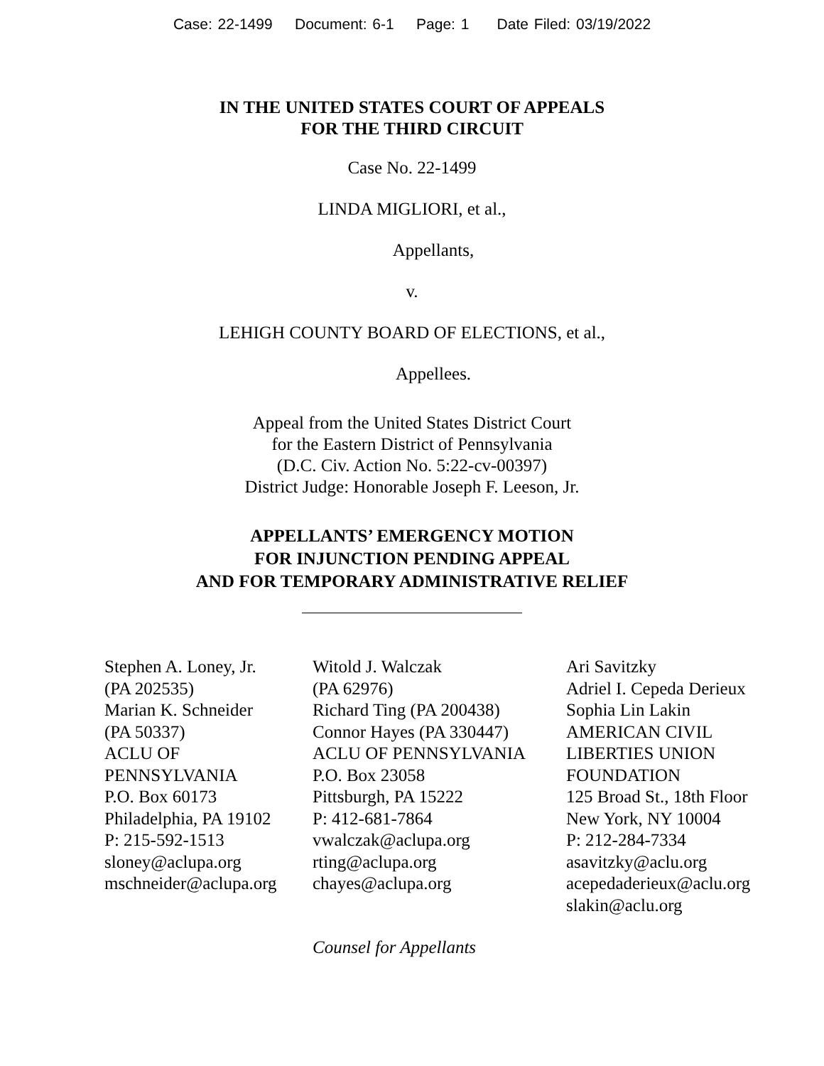Case: 22-1499 Document: 6-1 Page: 1 Date Filed: 03/19/2022
IN THE UNITED STATES COURT OF APPEALS
FOR THE THIRD CIRCUIT
Case No. 22-1499
LINDA MIGLIORI, et al.,
Appellants,
v.
LEHIGH COUNTY BOARD OF ELECTIONS, et al.,
Appellees.
Appeal from the United States District Court
for the Eastern District of Pennsylvania
(D.C. Civ. Action No. 5:22-cv-00397)
District Judge: Honorable Joseph F. Leeson, Jr.
APPELLANTS’ EMERGENCY MOTION
FOR INJUNCTION PENDING APPEAL
AND FOR TEMPORARY ADMINISTRATIVE RELIEF
Stephen A. Loney, Jr.
(PA 202535)
Marian K. Schneider
(PA 50337)
ACLU OF
PENNSYLVANIA
P.O. Box 60173
Philadelphia, PA 19102
P: 215-592-1513
sloney@aclupa.org
mschneider@aclupa.org
Witold J. Walczak
(PA 62976)
Richard Ting (PA 200438)
Connor Hayes (PA 330447)
ACLU OF PENNSYLVANIA
P.O. Box 23058
Pittsburgh, PA 15222
P: 412-681-7864
vwalczak@aclupa.org
rting@aclupa.org
chayes@aclupa.org
Ari Savitzky
Adriel I. Cepeda Derieux
Sophia Lin Lakin
AMERICAN CIVIL
LIBERTIES UNION
FOUNDATION
125 Broad St., 18th Floor
New York, NY 10004
P: 212-284-7334
asavitzky@aclu.org
acepedaderieux@aclu.org
slakin@aclu.org
Counsel for Appellants